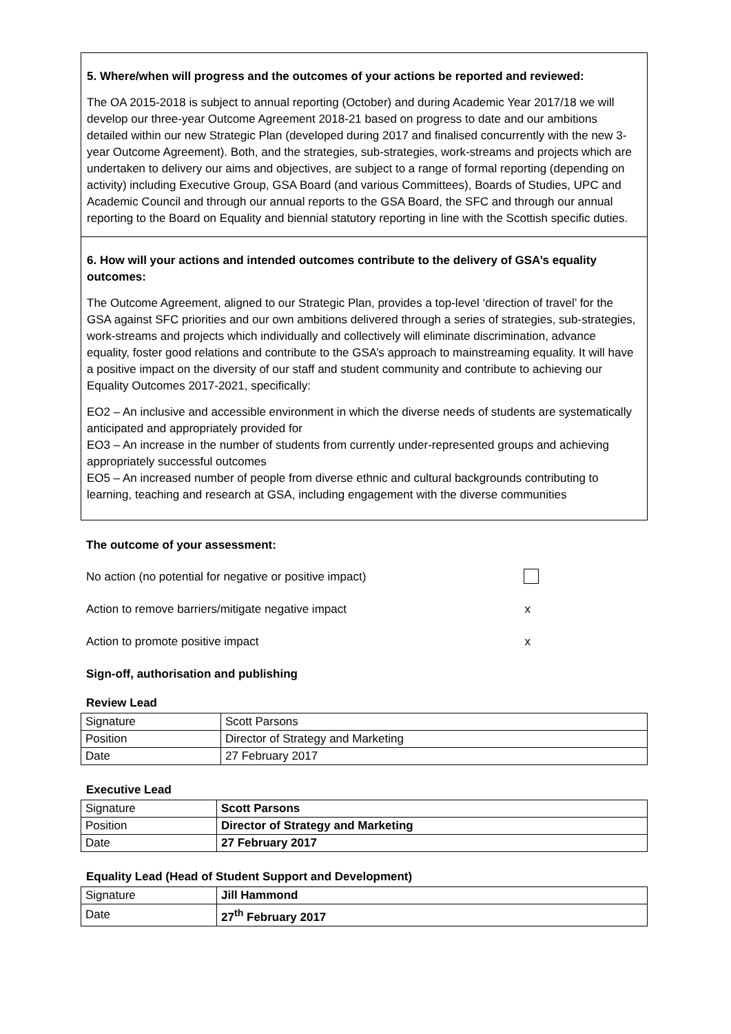5. Where/when will progress and the outcomes of your actions be reported and reviewed:
The OA 2015-2018 is subject to annual reporting (October) and during Academic Year 2017/18 we will develop our three-year Outcome Agreement 2018-21 based on progress to date and our ambitions detailed within our new Strategic Plan (developed during 2017 and finalised concurrently with the new 3-year Outcome Agreement). Both, and the strategies, sub-strategies, work-streams and projects which are undertaken to delivery our aims and objectives, are subject to a range of formal reporting (depending on activity) including Executive Group, GSA Board (and various Committees), Boards of Studies, UPC and Academic Council and through our annual reports to the GSA Board, the SFC and through our annual reporting to the Board on Equality and biennial statutory reporting in line with the Scottish specific duties.
6. How will your actions and intended outcomes contribute to the delivery of GSA’s equality outcomes:
The Outcome Agreement, aligned to our Strategic Plan, provides a top-level ‘direction of travel’ for the GSA against SFC priorities and our own ambitions delivered through a series of strategies, sub-strategies, work-streams and projects which individually and collectively will eliminate discrimination, advance equality, foster good relations and contribute to the GSA’s approach to mainstreaming equality. It will have a positive impact on the diversity of our staff and student community and contribute to achieving our Equality Outcomes 2017-2021, specifically:
EO2 – An inclusive and accessible environment in which the diverse needs of students are systematically anticipated and appropriately provided for
EO3 – An increase in the number of students from currently under-represented groups and achieving appropriately successful outcomes
EO5 – An increased number of people from diverse ethnic and cultural backgrounds contributing to learning, teaching and research at GSA, including engagement with the diverse communities
The outcome of your assessment:
No action (no potential for negative or positive impact)
Action to remove barriers/mitigate negative impact x
Action to promote positive impact x
Sign-off, authorisation and publishing
Review Lead
| Signature | Scott Parsons |
| Position | Director of Strategy and Marketing |
| Date | 27 February 2017 |
Executive Lead
| Signature | Scott Parsons |
| Position | Director of Strategy and Marketing |
| Date | 27 February 2017 |
Equality Lead (Head of Student Support and Development)
| Signature | Jill Hammond |
| Date | 27<sup>th</sup> February 2017 |